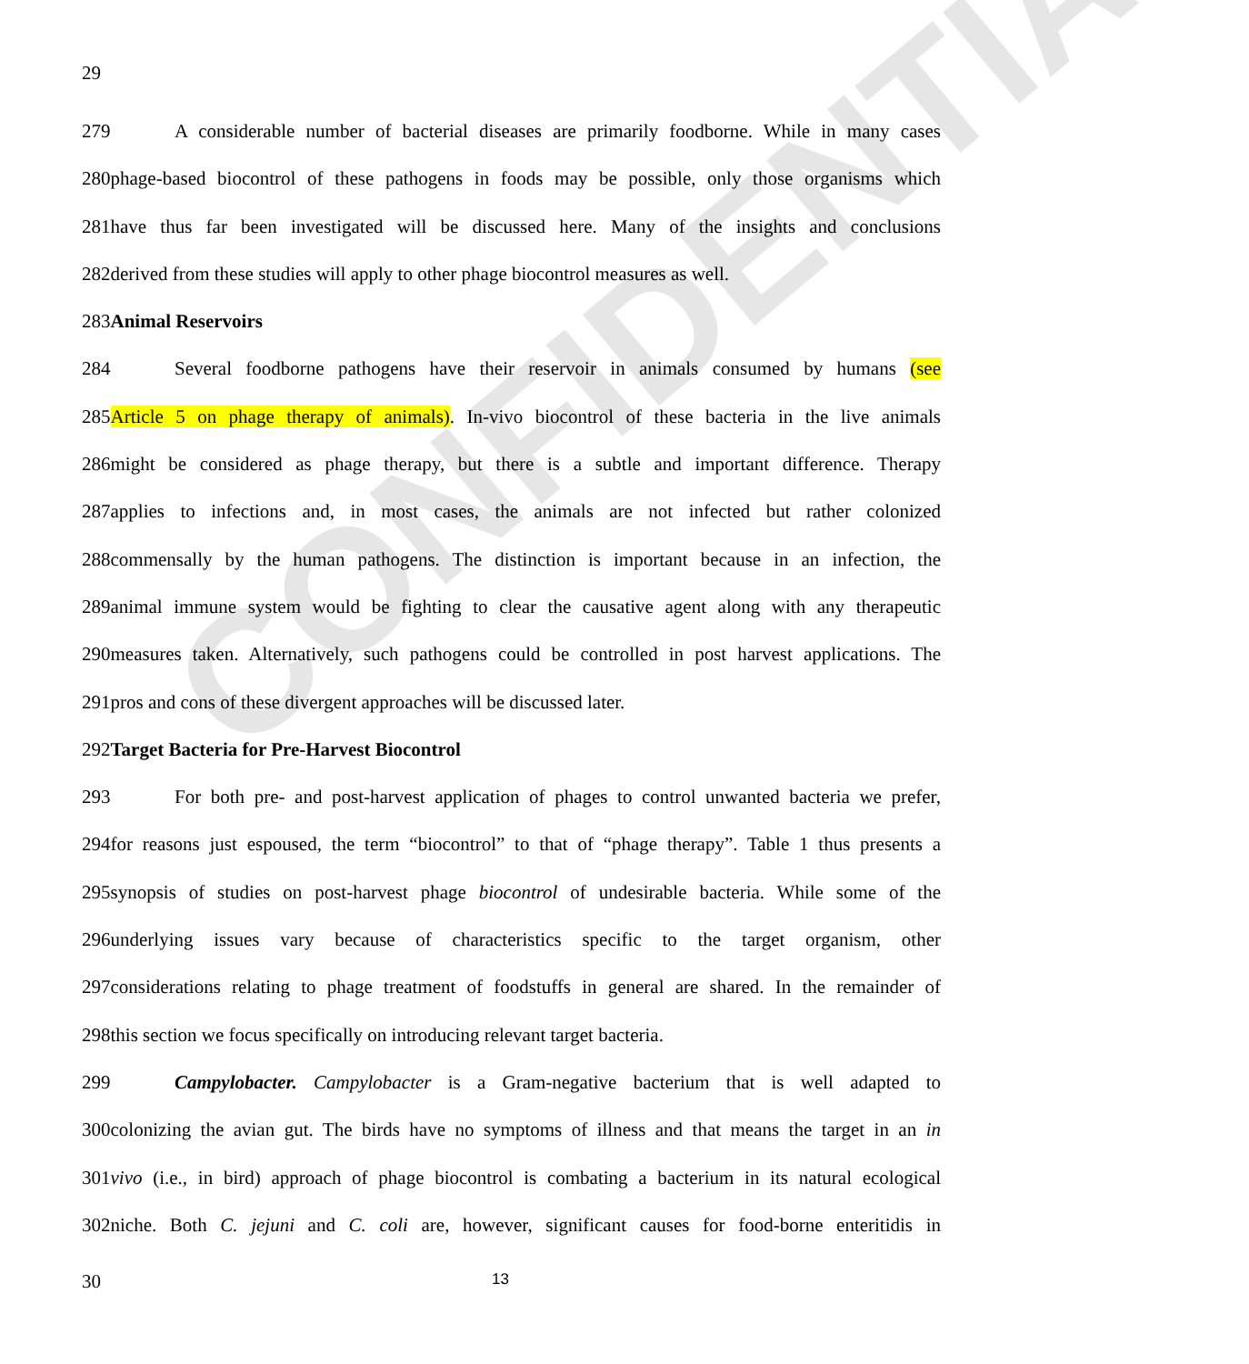CONFIDENTIAL
29
279 A considerable number of bacterial diseases are primarily foodborne. While in many cases
280phage-based biocontrol of these pathogens in foods may be possible, only those organisms which
281have thus far been investigated will be discussed here. Many of the insights and conclusions
282derived from these studies will apply to other phage biocontrol measures as well.
283Animal Reservoirs
284 Several foodborne pathogens have their reservoir in animals consumed by humans (see
285Article 5 on phage therapy of animals). In-vivo biocontrol of these bacteria in the live animals
286might be considered as phage therapy, but there is a subtle and important difference. Therapy
287applies to infections and, in most cases, the animals are not infected but rather colonized
288commensally by the human pathogens. The distinction is important because in an infection, the
289animal immune system would be fighting to clear the causative agent along with any therapeutic
290measures taken. Alternatively, such pathogens could be controlled in post harvest applications. The
291pros and cons of these divergent approaches will be discussed later.
292Target Bacteria for Pre-Harvest Biocontrol
293 For both pre- and post-harvest application of phages to control unwanted bacteria we prefer,
294for reasons just espoused, the term “biocontrol” to that of “phage therapy”. Table 1 thus presents a
295synopsis of studies on post-harvest phage biocontrol of undesirable bacteria. While some of the
296underlying issues vary because of characteristics specific to the target organism, other
297considerations relating to phage treatment of foodstuffs in general are shared. In the remainder of
298this section we focus specifically on introducing relevant target bacteria.
299 Campylobacter. Campylobacter is a Gram-negative bacterium that is well adapted to
300colonizing the avian gut. The birds have no symptoms of illness and that means the target in an in
301vivo (i.e., in bird) approach of phage biocontrol is combating a bacterium in its natural ecological
302niche. Both C. jejuni and C. coli are, however, significant causes for food-borne enteritidis in
30 13